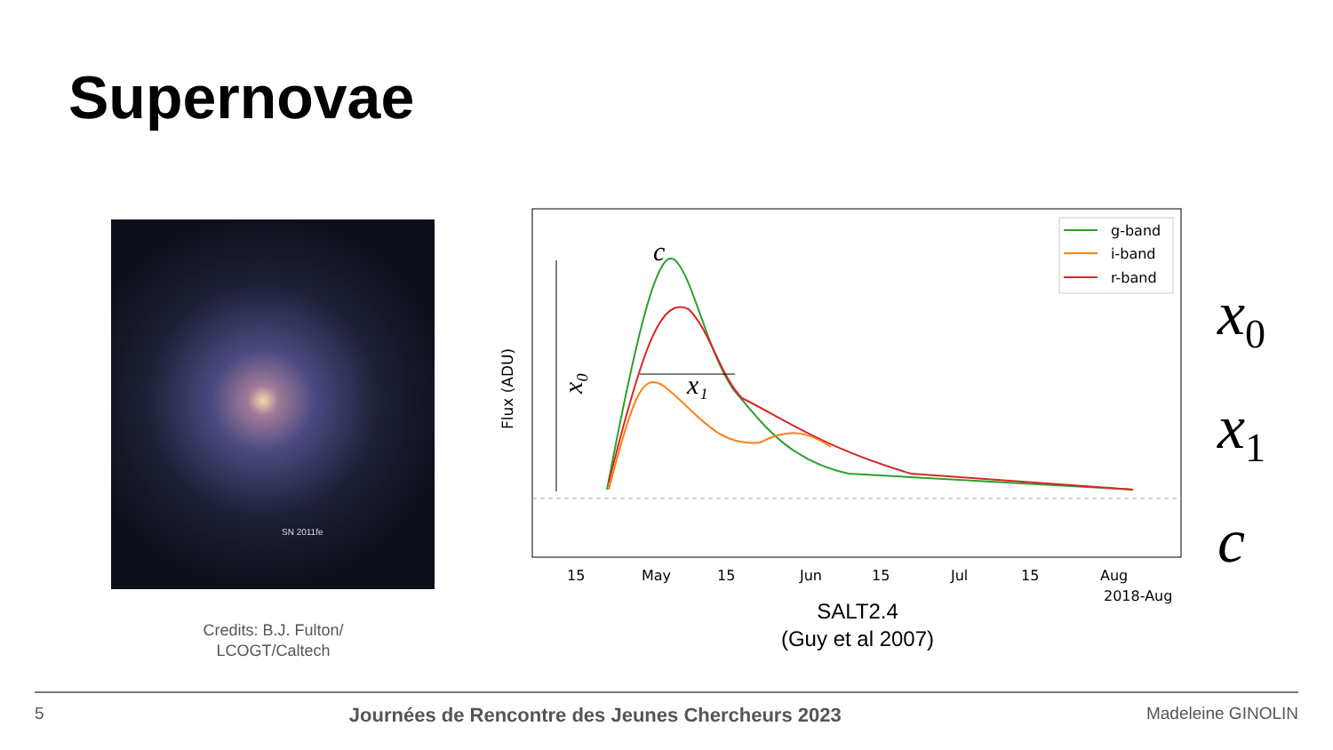Supernovae
SN 2011fe
Credits: B.J. Fulton/
LCOGT/Caltech
Flux (ADU)
c
x₁
x₀
g-band
i-band
r-band
15
May
15
Jun
15
Jul
15
Aug
2018-Aug
SALT2.4
(Guy et al 2007)
x<sub>0</sub>
x<sub>1</sub>
c
5 Journées de Rencontre des Jeunes Chercheurs 2023 Madeleine GINOLIN